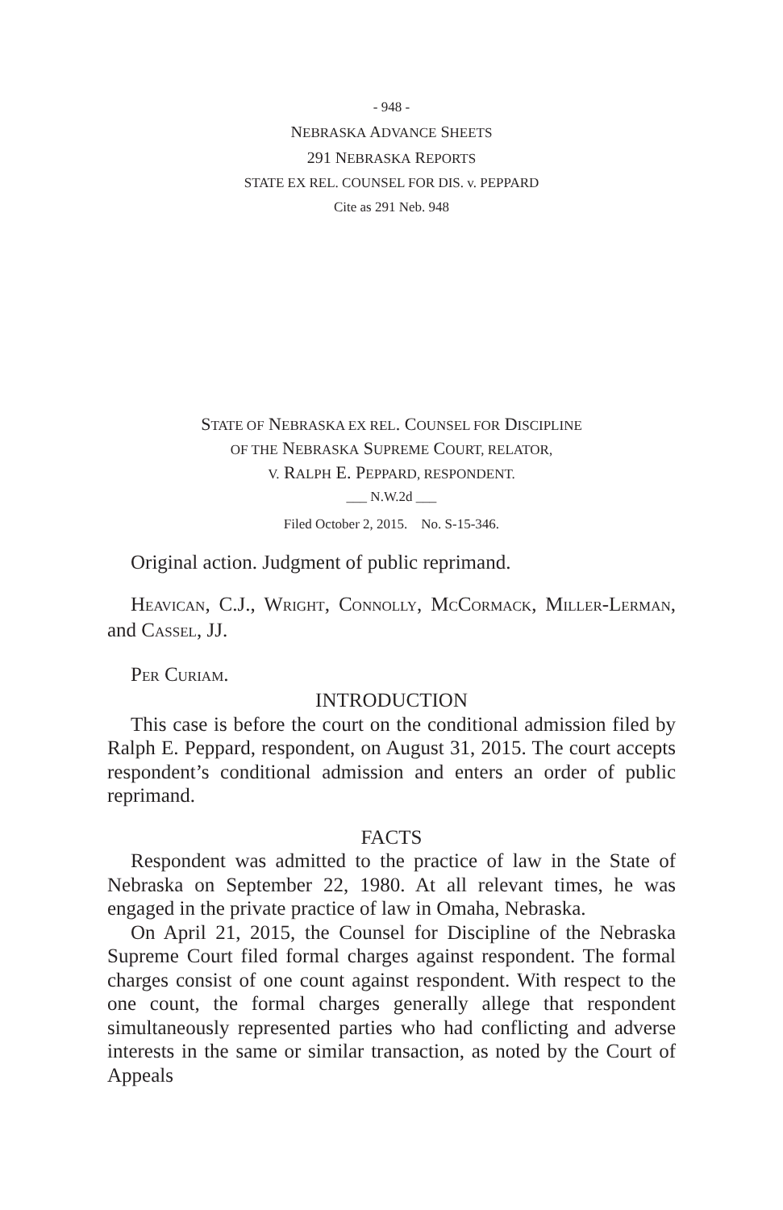- 948 -
NEBRASKA ADVANCE SHEETS
291 NEBRASKA REPORTS
STATE EX REL. COUNSEL FOR DIS. v. PEPPARD
Cite as 291 Neb. 948
STATE OF NEBRASKA EX REL. COUNSEL FOR DISCIPLINE
OF THE NEBRASKA SUPREME COURT, RELATOR,
V. RALPH E. PEPPARD, RESPONDENT.
___ N.W.2d ___
Filed October 2, 2015. No. S-15-346.
Original action. Judgment of public reprimand.
HEAVICAN, C.J., WRIGHT, CONNOLLY, MCCORMACK, MILLER-LERMAN, and CASSEL, JJ.
PER CURIAM.
INTRODUCTION
This case is before the court on the conditional admission filed by Ralph E. Peppard, respondent, on August 31, 2015. The court accepts respondent’s conditional admission and enters an order of public reprimand.
FACTS
Respondent was admitted to the practice of law in the State of Nebraska on September 22, 1980. At all relevant times, he was engaged in the private practice of law in Omaha, Nebraska.
On April 21, 2015, the Counsel for Discipline of the Nebraska Supreme Court filed formal charges against respondent. The formal charges consist of one count against respondent. With respect to the one count, the formal charges generally allege that respondent simultaneously represented parties who had conflicting and adverse interests in the same or similar transaction, as noted by the Court of Appeals